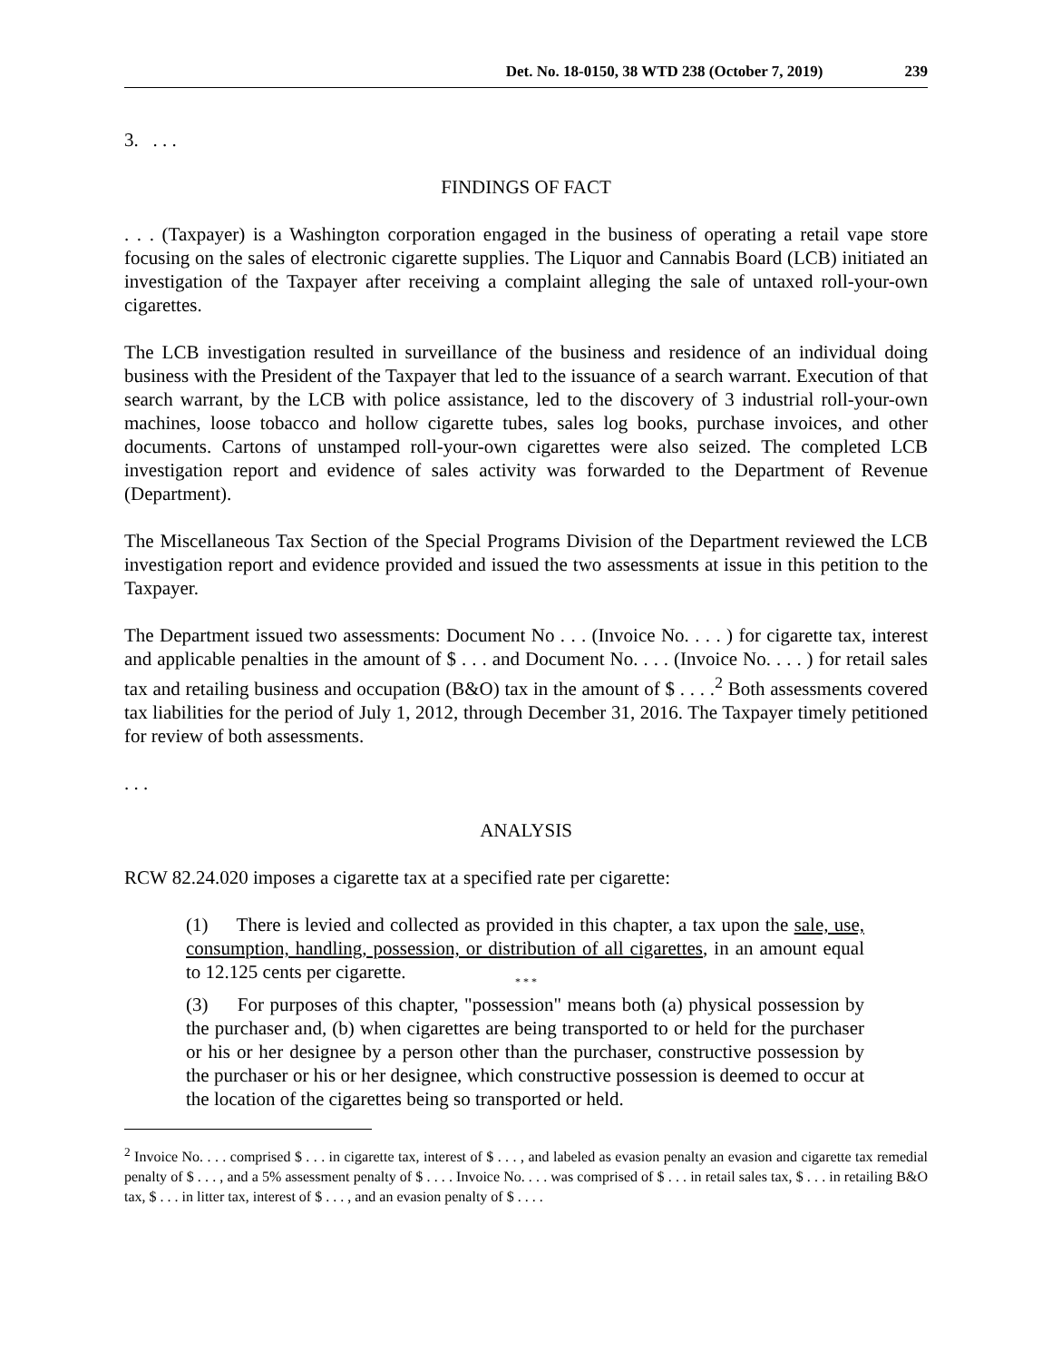Det. No. 18-0150, 38 WTD 238 (October 7, 2019) 239
3. . . .
FINDINGS OF FACT
. . . (Taxpayer) is a Washington corporation engaged in the business of operating a retail vape store focusing on the sales of electronic cigarette supplies. The Liquor and Cannabis Board (LCB) initiated an investigation of the Taxpayer after receiving a complaint alleging the sale of untaxed roll-your-own cigarettes.
The LCB investigation resulted in surveillance of the business and residence of an individual doing business with the President of the Taxpayer that led to the issuance of a search warrant. Execution of that search warrant, by the LCB with police assistance, led to the discovery of 3 industrial roll-your-own machines, loose tobacco and hollow cigarette tubes, sales log books, purchase invoices, and other documents. Cartons of unstamped roll-your-own cigarettes were also seized. The completed LCB investigation report and evidence of sales activity was forwarded to the Department of Revenue (Department).
The Miscellaneous Tax Section of the Special Programs Division of the Department reviewed the LCB investigation report and evidence provided and issued the two assessments at issue in this petition to the Taxpayer.
The Department issued two assessments: Document No . . . (Invoice No. . . . ) for cigarette tax, interest and applicable penalties in the amount of $ . . . and Document No. . . . (Invoice No. . . . ) for retail sales tax and retailing business and occupation (B&O) tax in the amount of $ . . . .<sup>2</sup> Both assessments covered tax liabilities for the period of July 1, 2012, through December 31, 2016. The Taxpayer timely petitioned for review of both assessments.
. . .
ANALYSIS
RCW 82.24.020 imposes a cigarette tax at a specified rate per cigarette:
(1) There is levied and collected as provided in this chapter, a tax upon the sale, use, consumption, handling, possession, or distribution of all cigarettes, in an amount equal to 12.125 cents per cigarette.
* * *
(3) For purposes of this chapter, "possession" means both (a) physical possession by the purchaser and, (b) when cigarettes are being transported to or held for the purchaser or his or her designee by a person other than the purchaser, constructive possession by the purchaser or his or her designee, which constructive possession is deemed to occur at the location of the cigarettes being so transported or held.
<sup>2</sup> Invoice No. . . . comprised $ . . . in cigarette tax, interest of $ . . . , and labeled as evasion penalty an evasion and cigarette tax remedial penalty of $ . . . , and a 5% assessment penalty of $ . . . . Invoice No. . . . was comprised of $ . . . in retail sales tax, $ . . . in retailing B&O tax, $ . . . in litter tax, interest of $ . . . , and an evasion penalty of $ . . . .